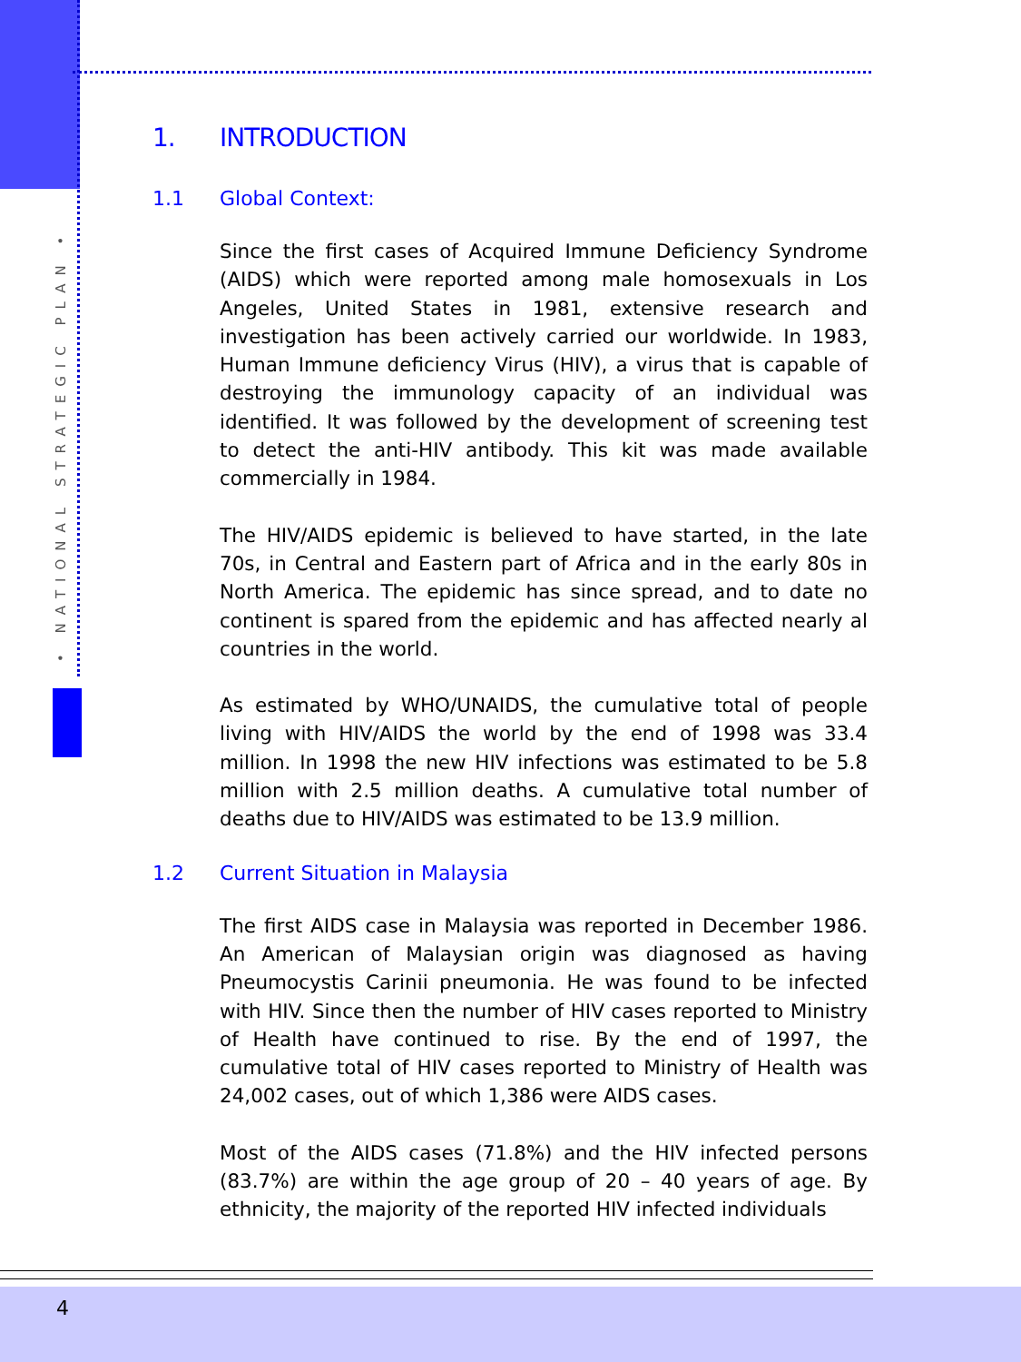• NATIONAL STRATEGIC PLAN •
1. INTRODUCTION
1.1 Global Context:
Since the first cases of Acquired Immune Deficiency Syndrome (AIDS) which were reported among male homosexuals in Los Angeles, United States in 1981, extensive research and investigation has been actively carried our worldwide. In 1983, Human Immune deficiency Virus (HIV), a virus that is capable of destroying the immunology capacity of an individual was identified. It was followed by the development of screening test to detect the anti-HIV antibody. This kit was made available commercially in 1984.
The HIV/AIDS epidemic is believed to have started, in the late 70s, in Central and Eastern part of Africa and in the early 80s in North America. The epidemic has since spread, and to date no continent is spared from the epidemic and has affected nearly al countries in the world.
As estimated by WHO/UNAIDS, the cumulative total of people living with HIV/AIDS the world by the end of 1998 was 33.4 million. In 1998 the new HIV infections was estimated to be 5.8 million with 2.5 million deaths. A cumulative total number of deaths due to HIV/AIDS was estimated to be 13.9 million.
1.2 Current Situation in Malaysia
The first AIDS case in Malaysia was reported in December 1986. An American of Malaysian origin was diagnosed as having Pneumocystis Carinii pneumonia. He was found to be infected with HIV. Since then the number of HIV cases reported to Ministry of Health have continued to rise. By the end of 1997, the cumulative total of HIV cases reported to Ministry of Health was 24,002 cases, out of which 1,386 were AIDS cases.
Most of the AIDS cases (71.8%) and the HIV infected persons (83.7%) are within the age group of 20 – 40 years of age. By ethnicity, the majority of the reported HIV infected individuals
4